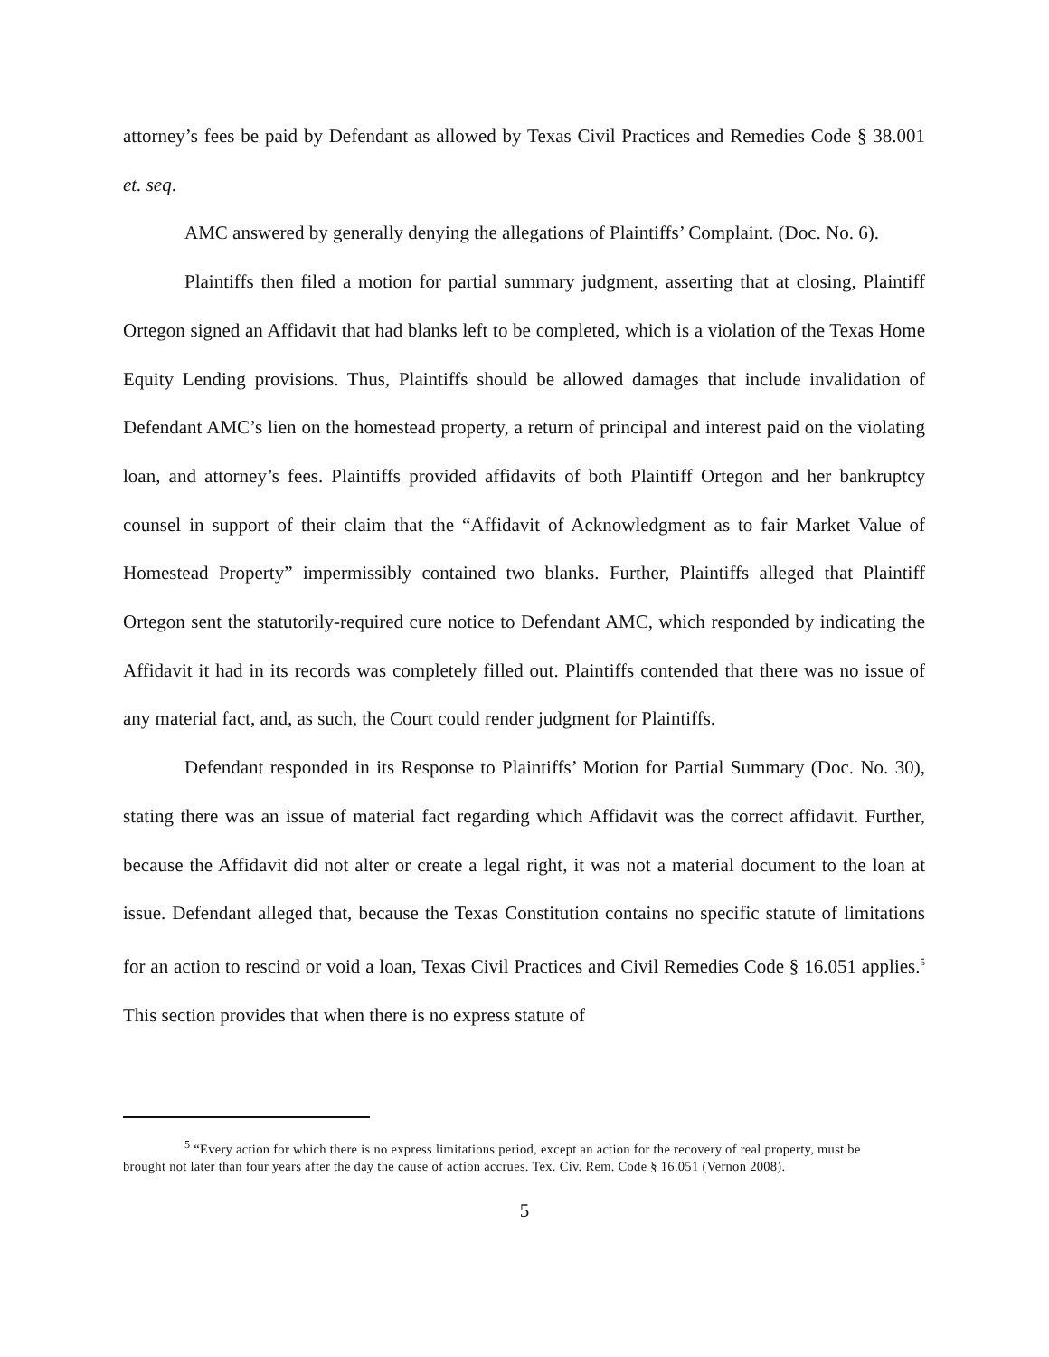attorney’s fees be paid by Defendant as allowed by Texas Civil Practices and Remedies Code § 38.001 et. seq.
AMC answered by generally denying the allegations of Plaintiffs’ Complaint. (Doc. No. 6).
Plaintiffs then filed a motion for partial summary judgment, asserting that at closing, Plaintiff Ortegon signed an Affidavit that had blanks left to be completed, which is a violation of the Texas Home Equity Lending provisions. Thus, Plaintiffs should be allowed damages that include invalidation of Defendant AMC’s lien on the homestead property, a return of principal and interest paid on the violating loan, and attorney’s fees. Plaintiffs provided affidavits of both Plaintiff Ortegon and her bankruptcy counsel in support of their claim that the “Affidavit of Acknowledgment as to fair Market Value of Homestead Property” impermissibly contained two blanks. Further, Plaintiffs alleged that Plaintiff Ortegon sent the statutorily-required cure notice to Defendant AMC, which responded by indicating the Affidavit it had in its records was completely filled out. Plaintiffs contended that there was no issue of any material fact, and, as such, the Court could render judgment for Plaintiffs.
Defendant responded in its Response to Plaintiffs’ Motion for Partial Summary (Doc. No. 30), stating there was an issue of material fact regarding which Affidavit was the correct affidavit. Further, because the Affidavit did not alter or create a legal right, it was not a material document to the loan at issue. Defendant alleged that, because the Texas Constitution contains no specific statute of limitations for an action to rescind or void a loan, Texas Civil Practices and Civil Remedies Code § 16.051 applies.<sup>5</sup> This section provides that when there is no express statute of
<sup>5</sup> “Every action for which there is no express limitations period, except an action for the recovery of real property, must be brought not later than four years after the day the cause of action accrues. Tex. Civ. Rem. Code § 16.051 (Vernon 2008).
5